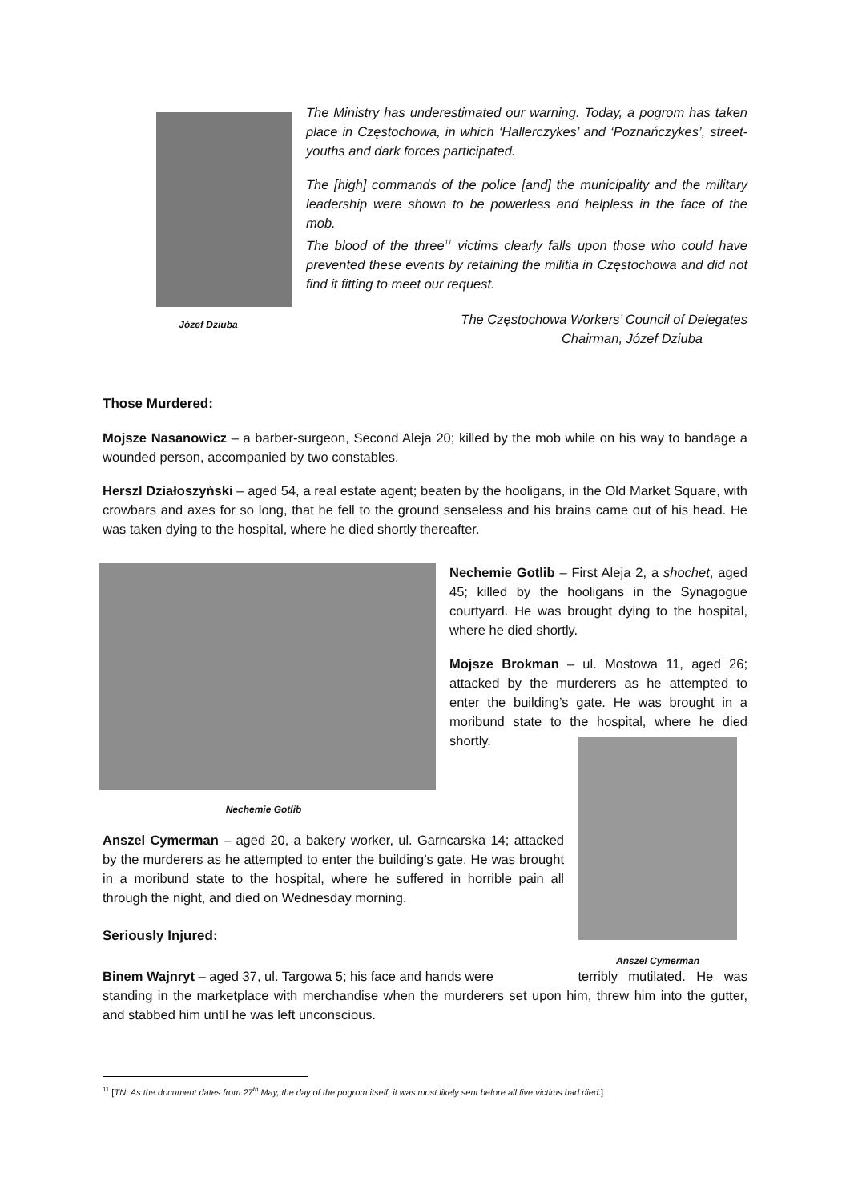Józef Dziuba
The Ministry has underestimated our warning. Today, a pogrom has taken place in Częstochowa, in which ‘Hallerczykes’ and ‘Poznańczykes’, street-youths and dark forces participated.
The [high] commands of the police [and] the municipality and the military leadership were shown to be powerless and helpless in the face of the mob.
The blood of the three<sup>11</sup> victims clearly falls upon those who could have prevented these events by retaining the militia in Częstochowa and did not find it fitting to meet our request.
The Częstochowa Workers’ Council of Delegates
Chairman, Józef Dziuba
Those Murdered:
Mojsze Nasanowicz – a barber-surgeon, Second Aleja 20; killed by the mob while on his way to bandage a wounded person, accompanied by two constables.
Herszl Działoszyński – aged 54, a real estate agent; beaten by the hooligans, in the Old Market Square, with crowbars and axes for so long, that he fell to the ground senseless and his brains came out of his head. He was taken dying to the hospital, where he died shortly thereafter.
Nechemie Gotlib
Nechemie Gotlib – First Aleja 2, a shochet, aged 45; killed by the hooligans in the Synagogue courtyard. He was brought dying to the hospital, where he died shortly.
Mojsze Brokman – ul. Mostowa 11, aged 26; attacked by the murderers as he attempted to enter the building’s gate. He was brought in a moribund state to the hospital, where he died shortly.
Anszel Cymerman
Anszel Cymerman – aged 20, a bakery worker, ul. Garncarska 14; attacked by the murderers as he attempted to enter the building’s gate. He was brought in a moribund state to the hospital, where he suffered in horrible pain all through the night, and died on Wednesday morning.
Seriously Injured:
Binem Wajnryt – aged 37, ul. Targowa 5; his face and hands were terribly mutilated. He was standing in the marketplace with merchandise when the murderers set upon him, threw him into the gutter, and stabbed him until he was left unconscious.
<sup>11</sup> [TN: As the document dates from 27<sup>th</sup> May, the day of the pogrom itself, it was most likely sent before all five victims had died.]